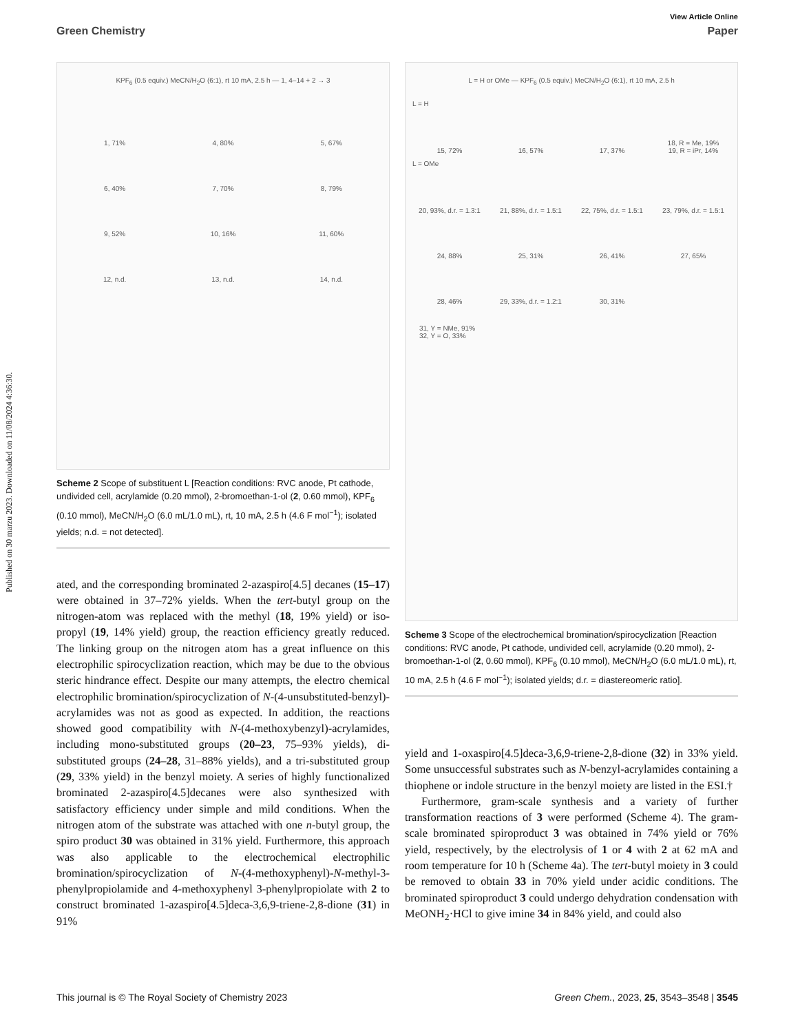View Article Online
Green Chemistry Paper
Published on 30 marzu 2023. Downloaded on 11/08/2024 4:36:30.
KPF<sub>6</sub> (0.5 equiv.) MeCN/H<sub>2</sub>O (6:1), rt 10 mA, 2.5 h — 1, 4–14 + 2 → 3
1, 71%
4, 80%
5, 67%
6, 40%
7, 70%
8, 79%
9, 52%
10, 16%
11, 60%
12, n.d.
13, n.d.
14, n.d.
Scheme 2 Scope of substituent L [Reaction conditions: RVC anode, Pt cathode, undivided cell, acrylamide (0.20 mmol), 2-bromoethan-1-ol (2, 0.60 mmol), KPF<sub>6</sub> (0.10 mmol), MeCN/H<sub>2</sub>O (6.0 mL/1.0 mL), rt, 10 mA, 2.5 h (4.6 F mol<sup>−1</sup>); isolated yields; n.d. = not detected].
ated, and the corresponding brominated 2-azaspiro[4.5] decanes (15–17) were obtained in 37–72% yields. When the tert-butyl group on the nitrogen-atom was replaced with the methyl (18, 19% yield) or iso-propyl (19, 14% yield) group, the reaction efficiency greatly reduced. The linking group on the nitrogen atom has a great influence on this electrophilic spirocyclization reaction, which may be due to the obvious steric hindrance effect. Despite our many attempts, the electro chemical electrophilic bromination/spirocyclization of N-(4-unsubstituted-benzyl)-acrylamides was not as good as expected. In addition, the reactions showed good compatibility with N-(4-methoxybenzyl)-acrylamides, including mono-substituted groups (20–23, 75–93% yields), di-substituted groups (24–28, 31–88% yields), and a tri-substituted group (29, 33% yield) in the benzyl moiety. A series of highly functionalized brominated 2-azaspiro[4.5]decanes were also synthesized with satisfactory efficiency under simple and mild conditions. When the nitrogen atom of the substrate was attached with one n-butyl group, the spiro product 30 was obtained in 31% yield. Furthermore, this approach was also applicable to the electrochemical electrophilic bromination/spirocyclization of N-(4-methoxyphenyl)-N-methyl-3-phenylpropiolamide and 4-methoxyphenyl 3-phenylpropiolate with 2 to construct brominated 1-azaspiro[4.5]deca-3,6,9-triene-2,8-dione (31) in 91%
L = H or OMe — KPF<sub>6</sub> (0.5 equiv.) MeCN/H<sub>2</sub>O (6:1), rt 10 mA, 2.5 h
L = H
15, 72%
16, 57%
17, 37%
18, R = Me, 19%
19, R = iPr, 14%
L = OMe
20, 93%, d.r. = 1.3:1
21, 88%, d.r. = 1.5:1
22, 75%, d.r. = 1.5:1
23, 79%, d.r. = 1.5:1
24, 88%
25, 31%
26, 41%
27, 65%
28, 46%
29, 33%, d.r. = 1.2:1
30, 31%
31, Y = NMe, 91%
32, Y = O, 33%
Scheme 3 Scope of the electrochemical bromination/spirocyclization [Reaction conditions: RVC anode, Pt cathode, undivided cell, acrylamide (0.20 mmol), 2-bromoethan-1-ol (2, 0.60 mmol), KPF<sub>6</sub> (0.10 mmol), MeCN/H<sub>2</sub>O (6.0 mL/1.0 mL), rt, 10 mA, 2.5 h (4.6 F mol<sup>−1</sup>); isolated yields; d.r. = diastereomeric ratio].
yield and 1-oxaspiro[4.5]deca-3,6,9-triene-2,8-dione (32) in 33% yield. Some unsuccessful substrates such as N-benzyl-acrylamides containing a thiophene or indole structure in the benzyl moiety are listed in the ESI.†
Furthermore, gram-scale synthesis and a variety of further transformation reactions of 3 were performed (Scheme 4). The gram-scale brominated spiroproduct 3 was obtained in 74% yield or 76% yield, respectively, by the electrolysis of 1 or 4 with 2 at 62 mA and room temperature for 10 h (Scheme 4a). The tert-butyl moiety in 3 could be removed to obtain 33 in 70% yield under acidic conditions. The brominated spiroproduct 3 could undergo dehydration condensation with MeONH<sub>2</sub>·HCl to give imine 34 in 84% yield, and could also
This journal is © The Royal Society of Chemistry 2023 Green Chem., 2023, 25, 3543–3548 | 3545